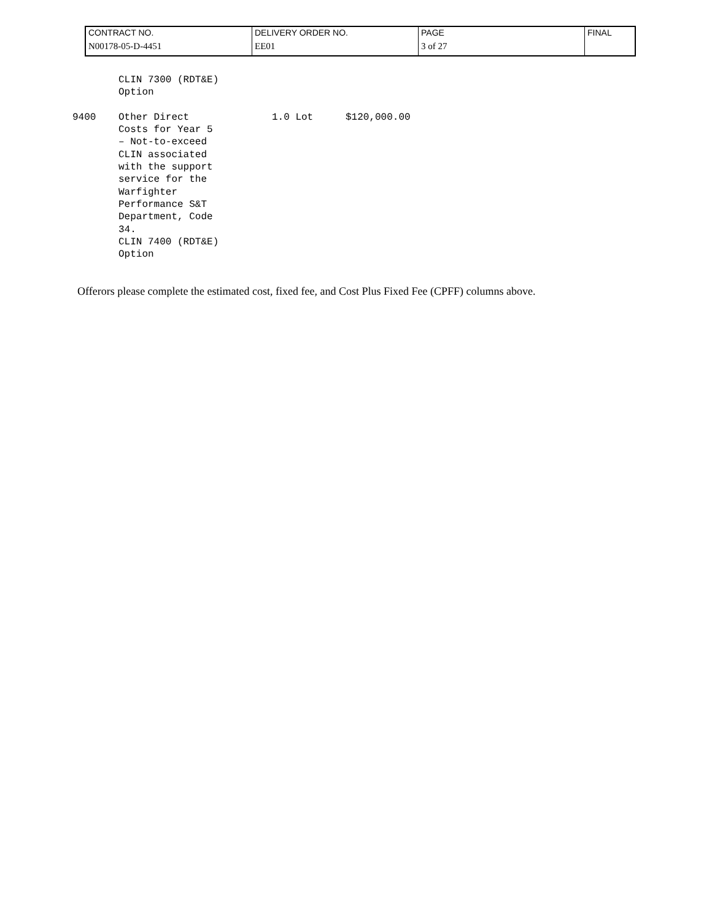| CONTRACT NO. | DELIVERY ORDER NO. | PAGE | FINAL |
| N00178-05-D-4451 | EE01 | 3 of 27 | |
| | CLIN 7300 (RDT&E) Option | | |
| 9400 | Other Direct Costs for Year 5 – Not-to-exceed CLIN associated with the support service for the Warfighter Performance S&T Department, Code 34. CLIN 7400 (RDT&E) Option | 1.0 Lot | $120,000.00 |
Offerors please complete the estimated cost, fixed fee, and Cost Plus Fixed Fee (CPFF) columns above.